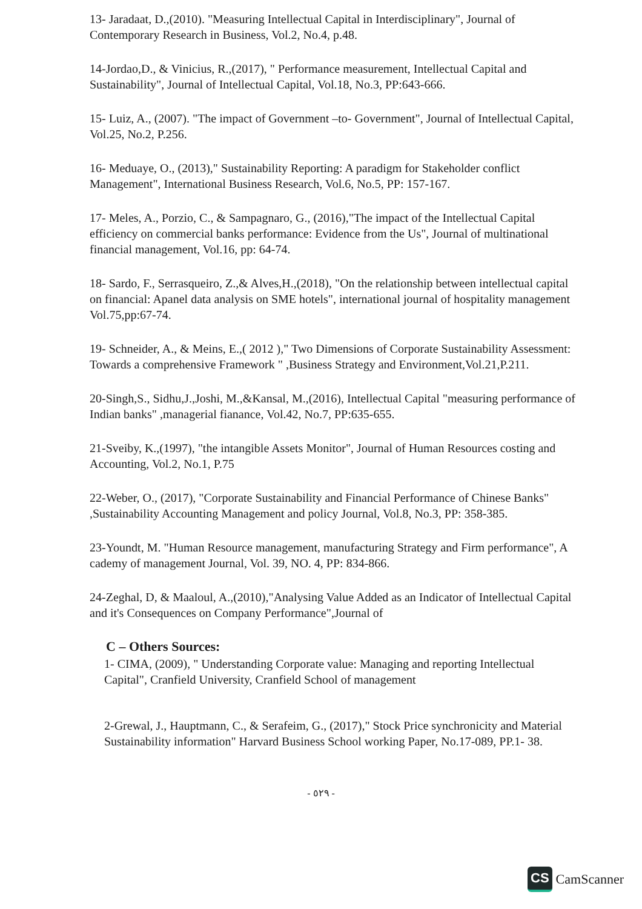13- Jaradaat, D.,(2010). "Measuring Intellectual Capital in Interdisciplinary", Journal of Contemporary Research in Business, Vol.2, No.4, p.48.
14-Jordao,D., & Vinicius, R.,(2017), " Performance measurement, Intellectual Capital and Sustainability", Journal of Intellectual Capital, Vol.18, No.3, PP:643-666.
15- Luiz, A., (2007). "The impact of Government –to- Government", Journal of Intellectual Capital, Vol.25, No.2, P.256.
16- Meduaye, O., (2013)," Sustainability Reporting: A paradigm for Stakeholder conflict Management", International Business Research, Vol.6, No.5, PP: 157-167.
17- Meles, A., Porzio, C., & Sampagnaro, G., (2016),"The impact of the Intellectual Capital efficiency on commercial banks performance: Evidence from the Us", Journal of multinational financial management, Vol.16, pp: 64-74.
18- Sardo, F., Serrasqueiro, Z.,& Alves,H.,(2018), "On the relationship between intellectual capital on financial: Apanel data analysis on SME hotels", international journal of hospitality management Vol.75,pp:67-74.
19- Schneider, A., & Meins, E.,( 2012 )," Two Dimensions of Corporate Sustainability Assessment: Towards a comprehensive Framework " ,Business Strategy and Environment,Vol.21,P.211.
20-Singh,S., Sidhu,J.,Joshi, M.,&Kansal, M.,(2016), Intellectual Capital "measuring performance of Indian banks" ,managerial fianance, Vol.42, No.7, PP:635-655.
21-Sveiby, K.,(1997), "the intangible Assets Monitor", Journal of Human Resources costing and Accounting, Vol.2, No.1, P.75
22-Weber, O., (2017), "Corporate Sustainability and Financial Performance of Chinese Banks" ,Sustainability Accounting Management and policy Journal, Vol.8, No.3, PP: 358-385.
23-Youndt, M. "Human Resource management, manufacturing Strategy and Firm performance", A cademy of management Journal, Vol. 39, NO. 4, PP: 834-866.
24-Zeghal, D, & Maaloul, A.,(2010),"Analysing Value Added as an Indicator of Intellectual Capital and it's Consequences on Company Performance",Journal of
C – Others Sources:
1- CIMA, (2009), " Understanding Corporate value: Managing and reporting Intellectual Capital", Cranfield University, Cranfield School of management
2-Grewal, J., Hauptmann, C., & Serafeim, G., (2017)," Stock Price synchronicity and Material Sustainability information" Harvard Business School working Paper, No.17-089, PP.1- 38.
- ٥٢٩ -
CS CamScanner